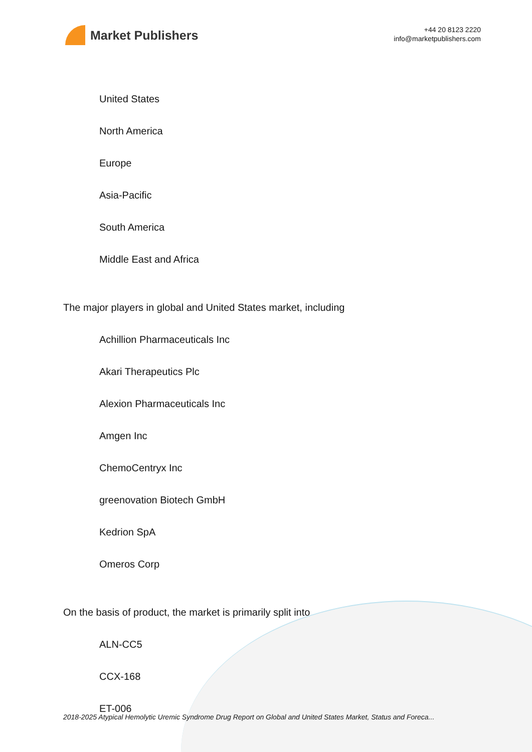Market Publishers
+44 20 8123 2220
info@marketpublishers.com
United States
North America
Europe
Asia-Pacific
South America
Middle East and Africa
The major players in global and United States market, including
Achillion Pharmaceuticals Inc
Akari Therapeutics Plc
Alexion Pharmaceuticals Inc
Amgen Inc
ChemoCentryx Inc
greenovation Biotech GmbH
Kedrion SpA
Omeros Corp
On the basis of product, the market is primarily split into
ALN-CC5
CCX-168
ET-006
2018-2025 Atypical Hemolytic Uremic Syndrome Drug Report on Global and United States Market, Status and Foreca...